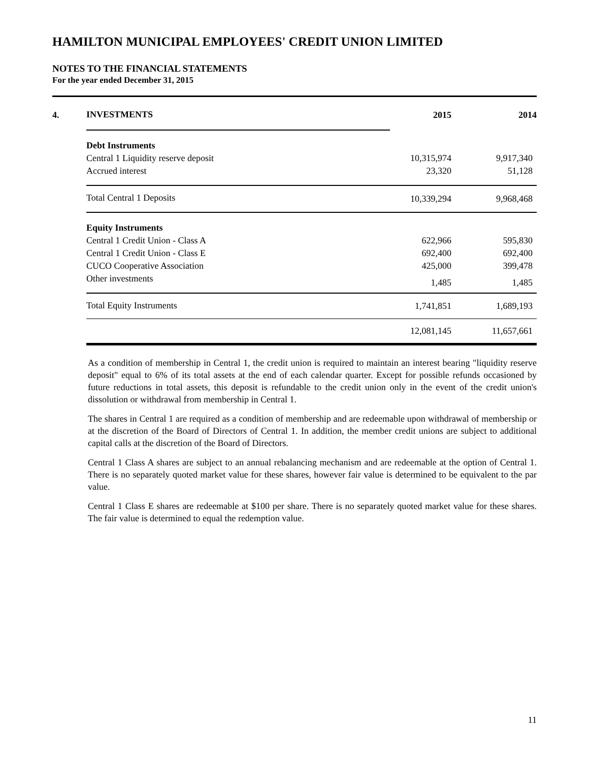HAMILTON MUNICIPAL EMPLOYEES' CREDIT UNION LIMITED
NOTES TO THE FINANCIAL STATEMENTS
For the year ended December 31, 2015
| 4. | INVESTMENTS | 2015 | 2014 |
| | Debt Instruments | | |
| | Central 1 Liquidity reserve deposit | 10,315,974 | 9,917,340 |
| | Accrued interest | 23,320 | 51,128 |
| | Total Central 1 Deposits | 10,339,294 | 9,968,468 |
| | Equity Instruments | | |
| | Central 1 Credit Union - Class A | 622,966 | 595,830 |
| | Central 1 Credit Union - Class E | 692,400 | 692,400 |
| | CUCO Cooperative Association | 425,000 | 399,478 |
| | Other investments | 1,485 | 1,485 |
| | Total Equity Instruments | 1,741,851 | 1,689,193 |
| | | 12,081,145 | 11,657,661 |
As a condition of membership in Central 1, the credit union is required to maintain an interest bearing "liquidity reserve deposit" equal to 6% of its total assets at the end of each calendar quarter. Except for possible refunds occasioned by future reductions in total assets, this deposit is refundable to the credit union only in the event of the credit union's dissolution or withdrawal from membership in Central 1.
The shares in Central 1 are required as a condition of membership and are redeemable upon withdrawal of membership or at the discretion of the Board of Directors of Central 1. In addition, the member credit unions are subject to additional capital calls at the discretion of the Board of Directors.
Central 1 Class A shares are subject to an annual rebalancing mechanism and are redeemable at the option of Central 1. There is no separately quoted market value for these shares, however fair value is determined to be equivalent to the par value.
Central 1 Class E shares are redeemable at $100 per share. There is no separately quoted market value for these shares. The fair value is determined to equal the redemption value.
11